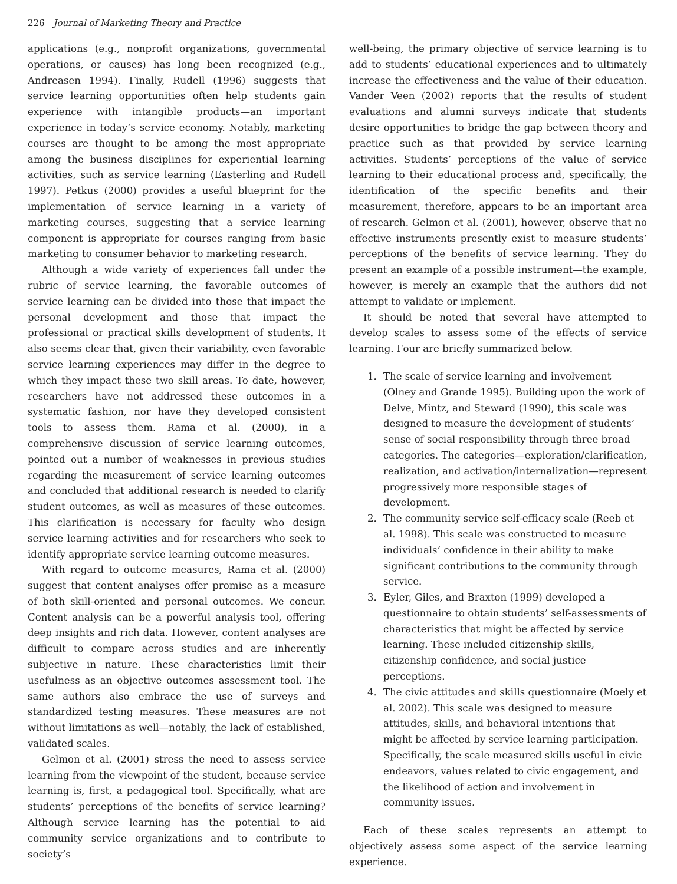226 Journal of Marketing Theory and Practice
applications (e.g., nonprofit organizations, governmental operations, or causes) has long been recognized (e.g., Andreasen 1994). Finally, Rudell (1996) suggests that service learning opportunities often help students gain experience with intangible products—an important experience in today’s service economy. Notably, marketing courses are thought to be among the most appropriate among the business disciplines for experiential learning activities, such as service learning (Easterling and Rudell 1997). Petkus (2000) provides a useful blueprint for the implementation of service learning in a variety of marketing courses, suggesting that a service learning component is appropriate for courses ranging from basic marketing to consumer behavior to marketing research.
Although a wide variety of experiences fall under the rubric of service learning, the favorable outcomes of service learning can be divided into those that impact the personal development and those that impact the professional or practical skills development of students. It also seems clear that, given their variability, even favorable service learning experiences may differ in the degree to which they impact these two skill areas. To date, however, researchers have not addressed these outcomes in a systematic fashion, nor have they developed consistent tools to assess them. Rama et al. (2000), in a comprehensive discussion of service learning outcomes, pointed out a number of weaknesses in previous studies regarding the measurement of service learning outcomes and concluded that additional research is needed to clarify student outcomes, as well as measures of these outcomes. This clarification is necessary for faculty who design service learning activities and for researchers who seek to identify appropriate service learning outcome measures.
With regard to outcome measures, Rama et al. (2000) suggest that content analyses offer promise as a measure of both skill-oriented and personal outcomes. We concur. Content analysis can be a powerful analysis tool, offering deep insights and rich data. However, content analyses are difficult to compare across studies and are inherently subjective in nature. These characteristics limit their usefulness as an objective outcomes assessment tool. The same authors also embrace the use of surveys and standardized testing measures. These measures are not without limitations as well—notably, the lack of established, validated scales.
Gelmon et al. (2001) stress the need to assess service learning from the viewpoint of the student, because service learning is, first, a pedagogical tool. Specifically, what are students’ perceptions of the benefits of service learning? Although service learning has the potential to aid community service organizations and to contribute to society’s
well-being, the primary objective of service learning is to add to students’ educational experiences and to ultimately increase the effectiveness and the value of their education. Vander Veen (2002) reports that the results of student evaluations and alumni surveys indicate that students desire opportunities to bridge the gap between theory and practice such as that provided by service learning activities. Students’ perceptions of the value of service learning to their educational process and, specifically, the identification of the specific benefits and their measurement, therefore, appears to be an important area of research. Gelmon et al. (2001), however, observe that no effective instruments presently exist to measure students’ perceptions of the benefits of service learning. They do present an example of a possible instrument—the example, however, is merely an example that the authors did not attempt to validate or implement.
It should be noted that several have attempted to develop scales to assess some of the effects of service learning. Four are briefly summarized below.
1. The scale of service learning and involvement (Olney and Grande 1995). Building upon the work of Delve, Mintz, and Steward (1990), this scale was designed to measure the development of students’ sense of social responsibility through three broad categories. The categories—exploration/clarification, realization, and activation/internalization—represent progressively more responsible stages of development.
2. The community service self-efficacy scale (Reeb et al. 1998). This scale was constructed to measure individuals’ confidence in their ability to make significant contributions to the community through service.
3. Eyler, Giles, and Braxton (1999) developed a questionnaire to obtain students’ self-assessments of characteristics that might be affected by service learning. These included citizenship skills, citizenship confidence, and social justice perceptions.
4. The civic attitudes and skills questionnaire (Moely et al. 2002). This scale was designed to measure attitudes, skills, and behavioral intentions that might be affected by service learning participation. Specifically, the scale measured skills useful in civic endeavors, values related to civic engagement, and the likelihood of action and involvement in community issues.
Each of these scales represents an attempt to objectively assess some aspect of the service learning experience.